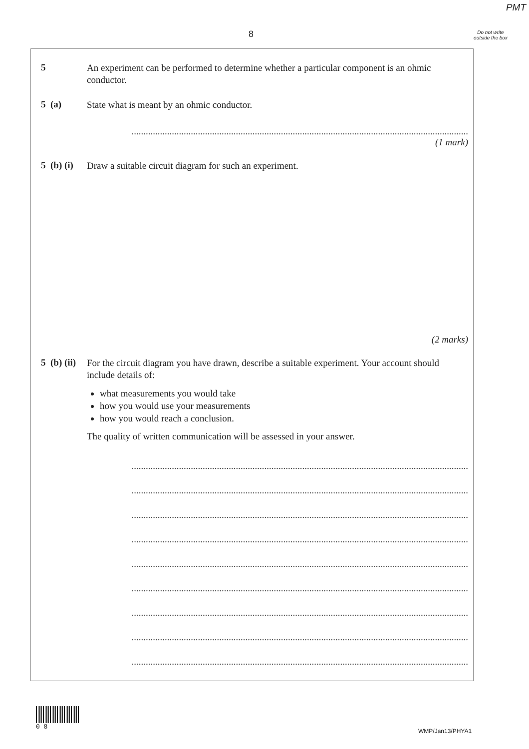PMT
8
Do not write outside the box
5
An experiment can be performed to determine whether a particular component is an ohmic conductor.
5 (a)
State what is meant by an ohmic conductor.
..............................................................................................................................................
(1 mark)
5 (b) (i)
Draw a suitable circuit diagram for such an experiment.
(2 marks)
5 (b) (ii)
For the circuit diagram you have drawn, describe a suitable experiment. Your account should include details of:
what measurements you would take
how you would use your measurements
how you would reach a conclusion.
The quality of written communication will be assessed in your answer.
..............................................................................................................................................
..............................................................................................................................................
..............................................................................................................................................
..............................................................................................................................................
..............................................................................................................................................
..............................................................................................................................................
..............................................................................................................................................
..............................................................................................................................................
..............................................................................................................................................
0 8
WMP/Jan13/PHYA1